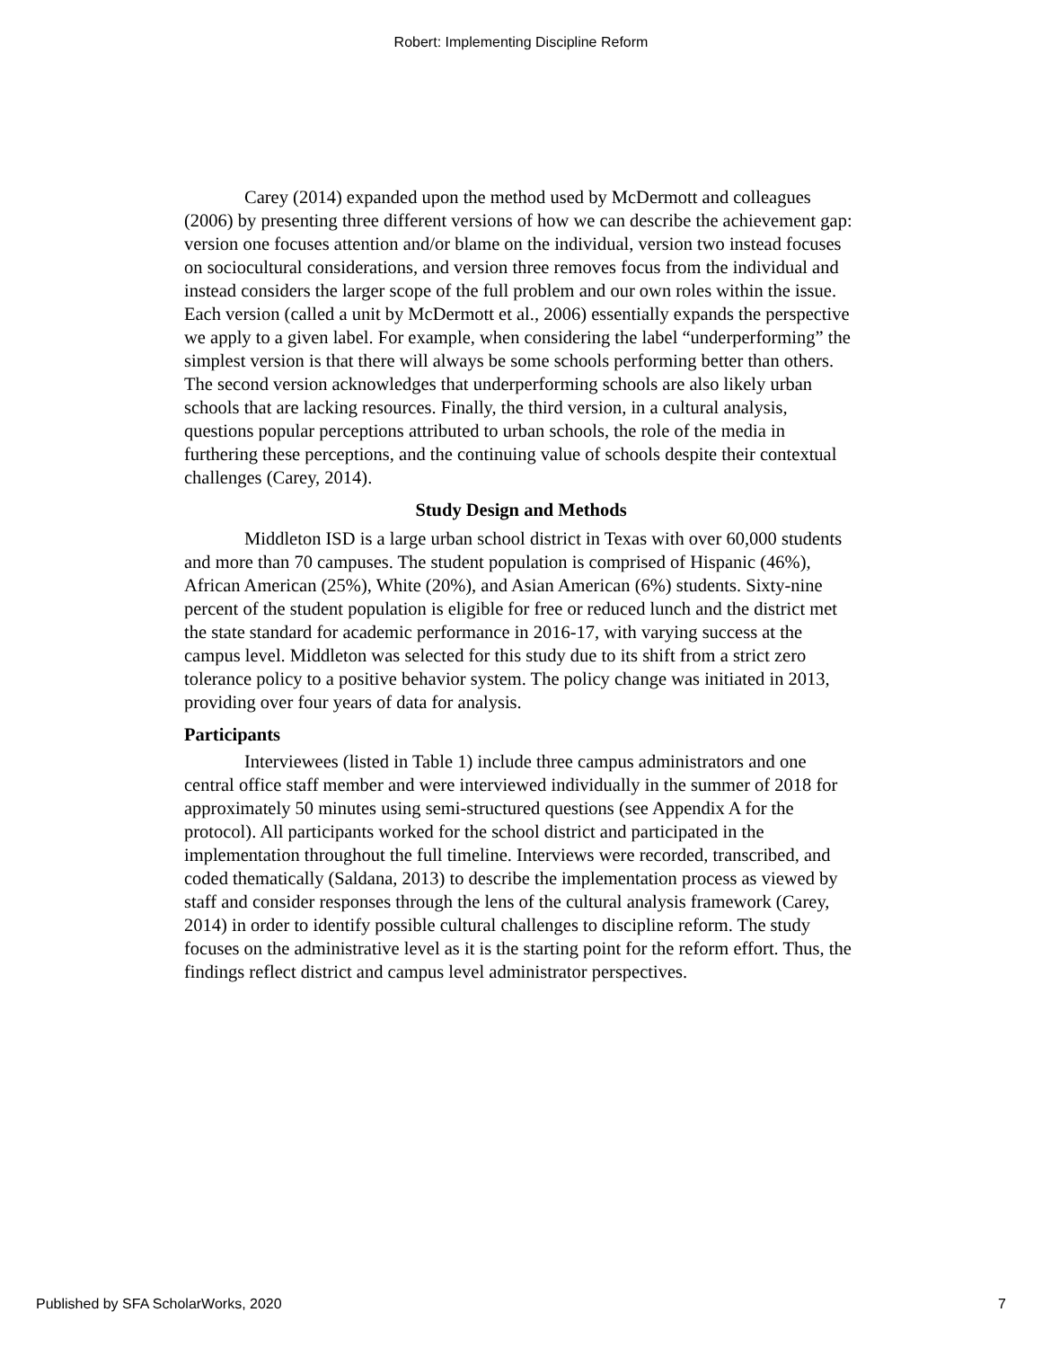Robert: Implementing Discipline Reform
Carey (2014) expanded upon the method used by McDermott and colleagues (2006) by presenting three different versions of how we can describe the achievement gap: version one focuses attention and/or blame on the individual, version two instead focuses on sociocultural considerations, and version three removes focus from the individual and instead considers the larger scope of the full problem and our own roles within the issue. Each version (called a unit by McDermott et al., 2006) essentially expands the perspective we apply to a given label. For example, when considering the label “underperforming” the simplest version is that there will always be some schools performing better than others. The second version acknowledges that underperforming schools are also likely urban schools that are lacking resources. Finally, the third version, in a cultural analysis, questions popular perceptions attributed to urban schools, the role of the media in furthering these perceptions, and the continuing value of schools despite their contextual challenges (Carey, 2014).
Study Design and Methods
Middleton ISD is a large urban school district in Texas with over 60,000 students and more than 70 campuses. The student population is comprised of Hispanic (46%), African American (25%), White (20%), and Asian American (6%) students. Sixty-nine percent of the student population is eligible for free or reduced lunch and the district met the state standard for academic performance in 2016-17, with varying success at the campus level. Middleton was selected for this study due to its shift from a strict zero tolerance policy to a positive behavior system. The policy change was initiated in 2013, providing over four years of data for analysis.
Participants
Interviewees (listed in Table 1) include three campus administrators and one central office staff member and were interviewed individually in the summer of 2018 for approximately 50 minutes using semi-structured questions (see Appendix A for the protocol). All participants worked for the school district and participated in the implementation throughout the full timeline. Interviews were recorded, transcribed, and coded thematically (Saldana, 2013) to describe the implementation process as viewed by staff and consider responses through the lens of the cultural analysis framework (Carey, 2014) in order to identify possible cultural challenges to discipline reform. The study focuses on the administrative level as it is the starting point for the reform effort. Thus, the findings reflect district and campus level administrator perspectives.
Published by SFA ScholarWorks, 2020 7